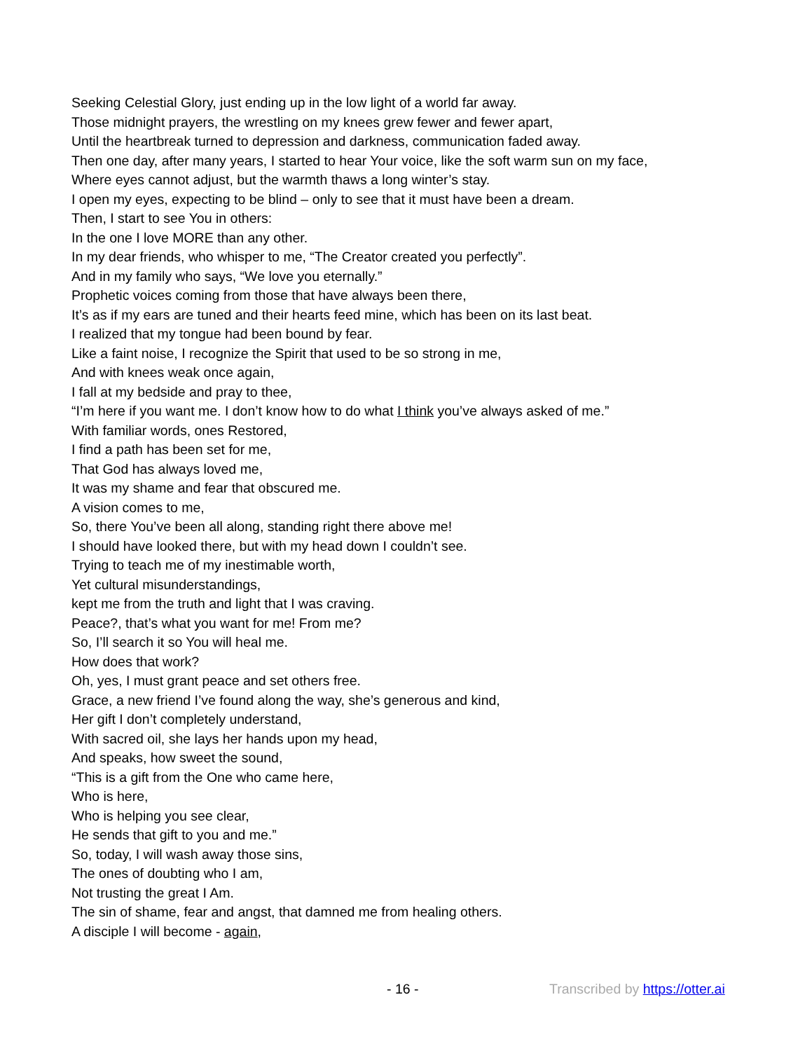Seeking Celestial Glory, just ending up in the low light of a world far away.
Those midnight prayers, the wrestling on my knees grew fewer and fewer apart,
Until the heartbreak turned to depression and darkness, communication faded away.
Then one day, after many years, I started to hear Your voice, like the soft warm sun on my face,
Where eyes cannot adjust, but the warmth thaws a long winter’s stay.
I open my eyes, expecting to be blind – only to see that it must have been a dream.
Then, I start to see You in others:
In the one I love MORE than any other.
In my dear friends, who whisper to me, “The Creator created you perfectly”.
And in my family who says, “We love you eternally.”
Prophetic voices coming from those that have always been there,
It’s as if my ears are tuned and their hearts feed mine, which has been on its last beat.
I realized that my tongue had been bound by fear.
Like a faint noise, I recognize the Spirit that used to be so strong in me,
And with knees weak once again,
I fall at my bedside and pray to thee,
“I’m here if you want me. I don’t know how to do what I think you’ve always asked of me.”
With familiar words, ones Restored,
I find a path has been set for me,
That God has always loved me,
It was my shame and fear that obscured me.
A vision comes to me,
So, there You’ve been all along, standing right there above me!
I should have looked there, but with my head down I couldn’t see.
Trying to teach me of my inestimable worth,
Yet cultural misunderstandings,
kept me from the truth and light that I was craving.
Peace?, that’s what you want for me! From me?
So, I’ll search it so You will heal me.
How does that work?
Oh, yes, I must grant peace and set others free.
Grace, a new friend I’ve found along the way, she’s generous and kind,
Her gift I don’t completely understand,
With sacred oil, she lays her hands upon my head,
And speaks, how sweet the sound,
“This is a gift from the One who came here,
Who is here,
Who is helping you see clear,
He sends that gift to you and me.”
So, today, I will wash away those sins,
The ones of doubting who I am,
Not trusting the great I Am.
The sin of shame, fear and angst, that damned me from healing others.
A disciple I will become - again,
- 16 - Transcribed by https://otter.ai